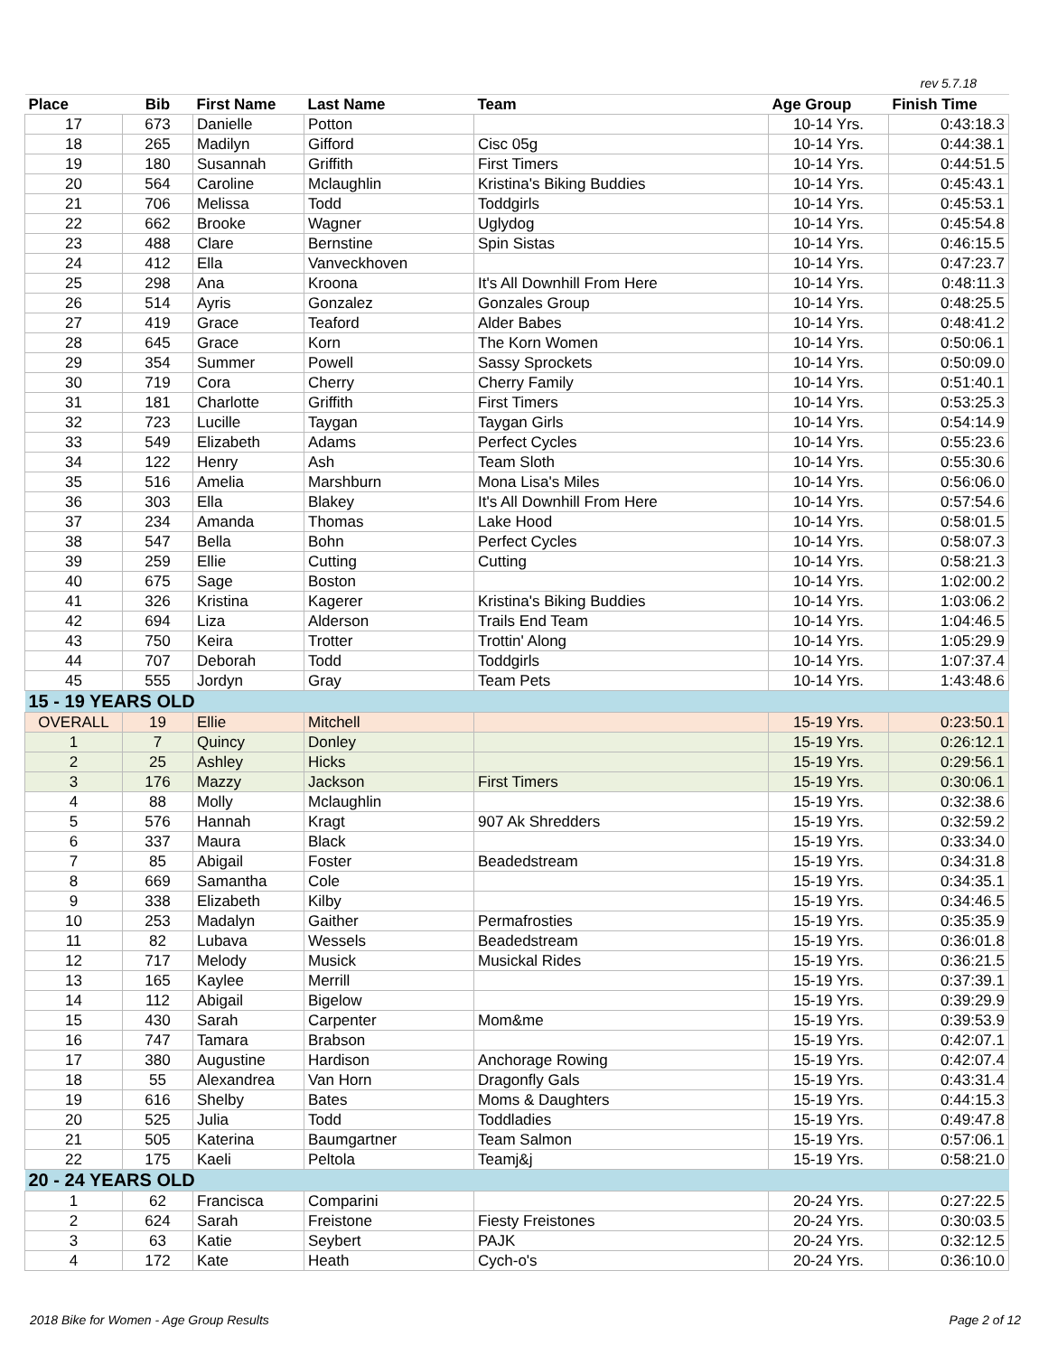rev 5.7.18
| Place | Bib | First Name | Last Name | Team | Age Group | Finish Time |
| --- | --- | --- | --- | --- | --- | --- |
| 17 | 673 | Danielle | Potton | | 10-14 Yrs. | 0:43:18.3 |
| 18 | 265 | Madilyn | Gifford | Cisc 05g | 10-14 Yrs. | 0:44:38.1 |
| 19 | 180 | Susannah | Griffith | First Timers | 10-14 Yrs. | 0:44:51.5 |
| 20 | 564 | Caroline | Mclaughlin | Kristina's Biking Buddies | 10-14 Yrs. | 0:45:43.1 |
| 21 | 706 | Melissa | Todd | Toddgirls | 10-14 Yrs. | 0:45:53.1 |
| 22 | 662 | Brooke | Wagner | Uglydog | 10-14 Yrs. | 0:45:54.8 |
| 23 | 488 | Clare | Bernstine | Spin Sistas | 10-14 Yrs. | 0:46:15.5 |
| 24 | 412 | Ella | Vanveckhoven | | 10-14 Yrs. | 0:47:23.7 |
| 25 | 298 | Ana | Kroona | It's All Downhill From Here | 10-14 Yrs. | 0:48:11.3 |
| 26 | 514 | Ayris | Gonzalez | Gonzales Group | 10-14 Yrs. | 0:48:25.5 |
| 27 | 419 | Grace | Teaford | Alder Babes | 10-14 Yrs. | 0:48:41.2 |
| 28 | 645 | Grace | Korn | The Korn Women | 10-14 Yrs. | 0:50:06.1 |
| 29 | 354 | Summer | Powell | Sassy Sprockets | 10-14 Yrs. | 0:50:09.0 |
| 30 | 719 | Cora | Cherry | Cherry Family | 10-14 Yrs. | 0:51:40.1 |
| 31 | 181 | Charlotte | Griffith | First Timers | 10-14 Yrs. | 0:53:25.3 |
| 32 | 723 | Lucille | Taygan | Taygan Girls | 10-14 Yrs. | 0:54:14.9 |
| 33 | 549 | Elizabeth | Adams | Perfect Cycles | 10-14 Yrs. | 0:55:23.6 |
| 34 | 122 | Henry | Ash | Team Sloth | 10-14 Yrs. | 0:55:30.6 |
| 35 | 516 | Amelia | Marshburn | Mona Lisa's Miles | 10-14 Yrs. | 0:56:06.0 |
| 36 | 303 | Ella | Blakey | It's All Downhill From Here | 10-14 Yrs. | 0:57:54.6 |
| 37 | 234 | Amanda | Thomas | Lake Hood | 10-14 Yrs. | 0:58:01.5 |
| 38 | 547 | Bella | Bohn | Perfect Cycles | 10-14 Yrs. | 0:58:07.3 |
| 39 | 259 | Ellie | Cutting | Cutting | 10-14 Yrs. | 0:58:21.3 |
| 40 | 675 | Sage | Boston | | 10-14 Yrs. | 1:02:00.2 |
| 41 | 326 | Kristina | Kagerer | Kristina's Biking Buddies | 10-14 Yrs. | 1:03:06.2 |
| 42 | 694 | Liza | Alderson | Trails End Team | 10-14 Yrs. | 1:04:46.5 |
| 43 | 750 | Keira | Trotter | Trottin' Along | 10-14 Yrs. | 1:05:29.9 |
| 44 | 707 | Deborah | Todd | Toddgirls | 10-14 Yrs. | 1:07:37.4 |
| 45 | 555 | Jordyn | Gray | Team Pets | 10-14 Yrs. | 1:43:48.6 |
| 15 - 19 YEARS OLD | | | | | | |
| OVERALL | 19 | Ellie | Mitchell | | 15-19 Yrs. | 0:23:50.1 |
| 1 | 7 | Quincy | Donley | | 15-19 Yrs. | 0:26:12.1 |
| 2 | 25 | Ashley | Hicks | | 15-19 Yrs. | 0:29:56.1 |
| 3 | 176 | Mazzy | Jackson | First Timers | 15-19 Yrs. | 0:30:06.1 |
| 4 | 88 | Molly | Mclaughlin | | 15-19 Yrs. | 0:32:38.6 |
| 5 | 576 | Hannah | Kragt | 907 Ak Shredders | 15-19 Yrs. | 0:32:59.2 |
| 6 | 337 | Maura | Black | | 15-19 Yrs. | 0:33:34.0 |
| 7 | 85 | Abigail | Foster | Beadedstream | 15-19 Yrs. | 0:34:31.8 |
| 8 | 669 | Samantha | Cole | | 15-19 Yrs. | 0:34:35.1 |
| 9 | 338 | Elizabeth | Kilby | | 15-19 Yrs. | 0:34:46.5 |
| 10 | 253 | Madalyn | Gaither | Permafrosties | 15-19 Yrs. | 0:35:35.9 |
| 11 | 82 | Lubava | Wessels | Beadedstream | 15-19 Yrs. | 0:36:01.8 |
| 12 | 717 | Melody | Musick | Musickal Rides | 15-19 Yrs. | 0:36:21.5 |
| 13 | 165 | Kaylee | Merrill | | 15-19 Yrs. | 0:37:39.1 |
| 14 | 112 | Abigail | Bigelow | | 15-19 Yrs. | 0:39:29.9 |
| 15 | 430 | Sarah | Carpenter | Mom&me | 15-19 Yrs. | 0:39:53.9 |
| 16 | 747 | Tamara | Brabson | | 15-19 Yrs. | 0:42:07.1 |
| 17 | 380 | Augustine | Hardison | Anchorage Rowing | 15-19 Yrs. | 0:42:07.4 |
| 18 | 55 | Alexandrea | Van Horn | Dragonfly Gals | 15-19 Yrs. | 0:43:31.4 |
| 19 | 616 | Shelby | Bates | Moms & Daughters | 15-19 Yrs. | 0:44:15.3 |
| 20 | 525 | Julia | Todd | Toddladies | 15-19 Yrs. | 0:49:47.8 |
| 21 | 505 | Katerina | Baumgartner | Team Salmon | 15-19 Yrs. | 0:57:06.1 |
| 22 | 175 | Kaeli | Peltola | Teamj&j | 15-19 Yrs. | 0:58:21.0 |
| 20 - 24 YEARS OLD | | | | | | |
| 1 | 62 | Francisca | Comparini | | 20-24 Yrs. | 0:27:22.5 |
| 2 | 624 | Sarah | Freistone | Fiesty Freistones | 20-24 Yrs. | 0:30:03.5 |
| 3 | 63 | Katie | Seybert | PAJK | 20-24 Yrs. | 0:32:12.5 |
| 4 | 172 | Kate | Heath | Cych-o's | 20-24 Yrs. | 0:36:10.0 |
2018 Bike for Women - Age Group Results Page 2 of 12